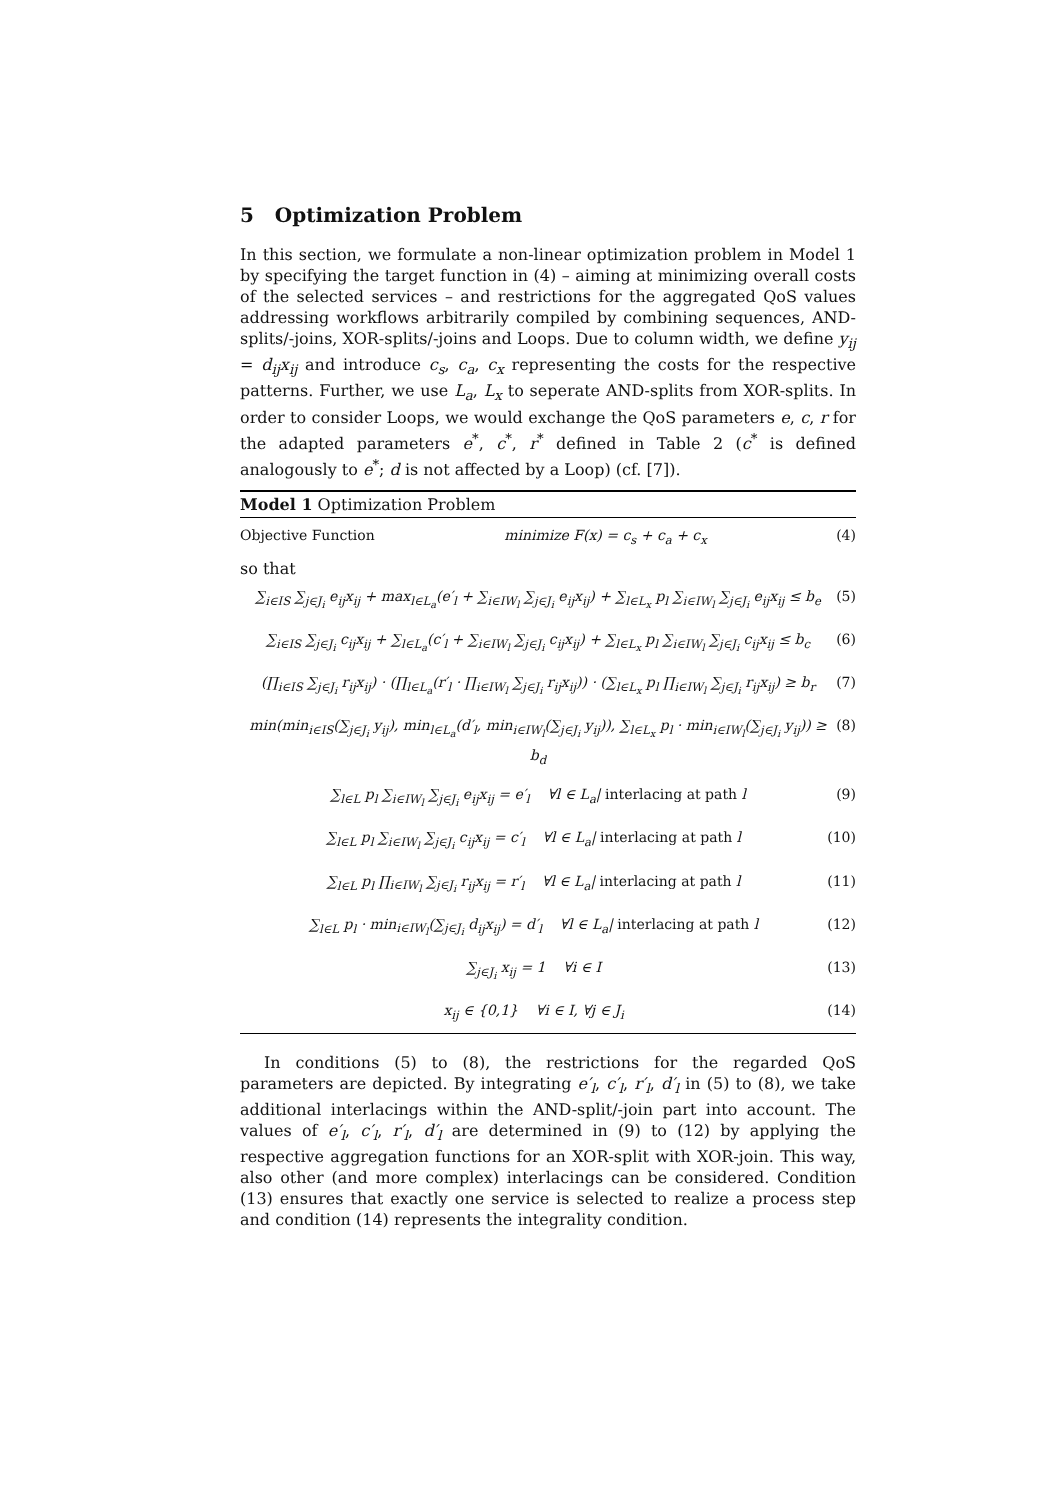5 Optimization Problem
In this section, we formulate a non-linear optimization problem in Model 1 by specifying the target function in (4) – aiming at minimizing overall costs of the selected services – and restrictions for the aggregated QoS values addressing workflows arbitrarily compiled by combining sequences, AND-splits/-joins, XOR-splits/-joins and Loops. Due to column width, we define y<sub>ij</sub> = d<sub>ij</sub>x<sub>ij</sub> and introduce c<sub>s</sub>, c<sub>a</sub>, c<sub>x</sub> representing the costs for the respective patterns. Further, we use L<sub>a</sub>, L<sub>x</sub> to seperate AND-splits from XOR-splits. In order to consider Loops, we would exchange the QoS parameters e, c, r for the adapted parameters e<sup>*</sup>, c<sup>*</sup>, r<sup>*</sup> defined in Table 2 (c<sup>*</sup> is defined analogously to e<sup>*</sup>; d is not affected by a Loop) (cf. [7]).
Model 1 Optimization Problem
Objective Function minimize F(x) = c<sub>s</sub> + c<sub>a</sub> + c<sub>x</sub> (4)
so that
∑<sub>i∈IS</sub> ∑<sub>j∈J<sub>i</sub></sub> e<sub>ij</sub>x<sub>ij</sub> + max<sub>l∈L<sub>a</sub></sub>(e′<sub>l</sub> + ∑<sub>i∈IW<sub>l</sub></sub> ∑<sub>j∈J<sub>i</sub></sub> e<sub>ij</sub>x<sub>ij</sub>) + ∑<sub>l∈L<sub>x</sub></sub> p<sub>l</sub> ∑<sub>i∈IW<sub>l</sub></sub> ∑<sub>j∈J<sub>i</sub></sub> e<sub>ij</sub>x<sub>ij</sub> ≤ b<sub>e</sub> (5)
∑<sub>i∈IS</sub> ∑<sub>j∈J<sub>i</sub></sub> c<sub>ij</sub>x<sub>ij</sub> + ∑<sub>l∈L<sub>a</sub></sub>(c′<sub>l</sub> + ∑<sub>i∈IW<sub>l</sub></sub> ∑<sub>j∈J<sub>i</sub></sub> c<sub>ij</sub>x<sub>ij</sub>) + ∑<sub>l∈L<sub>x</sub></sub> p<sub>l</sub> ∑<sub>i∈IW<sub>l</sub></sub> ∑<sub>j∈J<sub>i</sub></sub> c<sub>ij</sub>x<sub>ij</sub> ≤ b<sub>c</sub> (6)
(∏<sub>i∈IS</sub> ∑<sub>j∈J<sub>i</sub></sub> r<sub>ij</sub>x<sub>ij</sub>) · (∏<sub>l∈L<sub>a</sub></sub>(r′<sub>l</sub> · ∏<sub>i∈IW<sub>l</sub></sub> ∑<sub>j∈J<sub>i</sub></sub> r<sub>ij</sub>x<sub>ij</sub>)) · (∑<sub>l∈L<sub>x</sub></sub> p<sub>l</sub> ∏<sub>i∈IW<sub>l</sub></sub> ∑<sub>j∈J<sub>i</sub></sub> r<sub>ij</sub>x<sub>ij</sub>) ≥ b<sub>r</sub> (7)
min(min<sub>i∈IS</sub>(∑<sub>j∈J<sub>i</sub></sub> y<sub>ij</sub>), min<sub>l∈L<sub>a</sub></sub>(d′<sub>l</sub>, min<sub>i∈IW<sub>l</sub></sub>(∑<sub>j∈J<sub>i</sub></sub> y<sub>ij</sub>)), ∑<sub>l∈L<sub>x</sub></sub> p<sub>l</sub> · min<sub>i∈IW<sub>l</sub></sub>(∑<sub>j∈J<sub>i</sub></sub> y<sub>ij</sub>)) ≥ b<sub>d</sub> (8)
∑<sub>l∈L</sub> p<sub>l</sub> ∑<sub>i∈IW<sub>l</sub></sub> ∑<sub>j∈J<sub>i</sub></sub> e<sub>ij</sub>x<sub>ij</sub> = e′<sub>l</sub> ∀l ∈ L<sub>a</sub>| interlacing at path l (9)
∑<sub>l∈L</sub> p<sub>l</sub> ∑<sub>i∈IW<sub>l</sub></sub> ∑<sub>j∈J<sub>i</sub></sub> c<sub>ij</sub>x<sub>ij</sub> = c′<sub>l</sub> ∀l ∈ L<sub>a</sub>| interlacing at path l (10)
∑<sub>l∈L</sub> p<sub>l</sub> ∏<sub>i∈IW<sub>l</sub></sub> ∑<sub>j∈J<sub>i</sub></sub> r<sub>ij</sub>x<sub>ij</sub> = r′<sub>l</sub> ∀l ∈ L<sub>a</sub>| interlacing at path l (11)
∑<sub>l∈L</sub> p<sub>l</sub> · min<sub>i∈IW<sub>l</sub></sub>(∑<sub>j∈J<sub>i</sub></sub> d<sub>ij</sub>x<sub>ij</sub>) = d′<sub>l</sub> ∀l ∈ L<sub>a</sub>| interlacing at path l (12)
∑<sub>j∈J<sub>i</sub></sub> x<sub>ij</sub> = 1 ∀i ∈ I (13)
x<sub>ij</sub> ∈ {0,1} ∀i ∈ I, ∀j ∈ J<sub>i</sub> (14)
In conditions (5) to (8), the restrictions for the regarded QoS parameters are depicted. By integrating e′<sub>l</sub>, c′<sub>l</sub>, r′<sub>l</sub>, d′<sub>l</sub> in (5) to (8), we take additional interlacings within the AND-split/-join part into account. The values of e′<sub>l</sub>, c′<sub>l</sub>, r′<sub>l</sub>, d′<sub>l</sub> are determined in (9) to (12) by applying the respective aggregation functions for an XOR-split with XOR-join. This way, also other (and more complex) interlacings can be considered. Condition (13) ensures that exactly one service is selected to realize a process step and condition (14) represents the integrality condition.